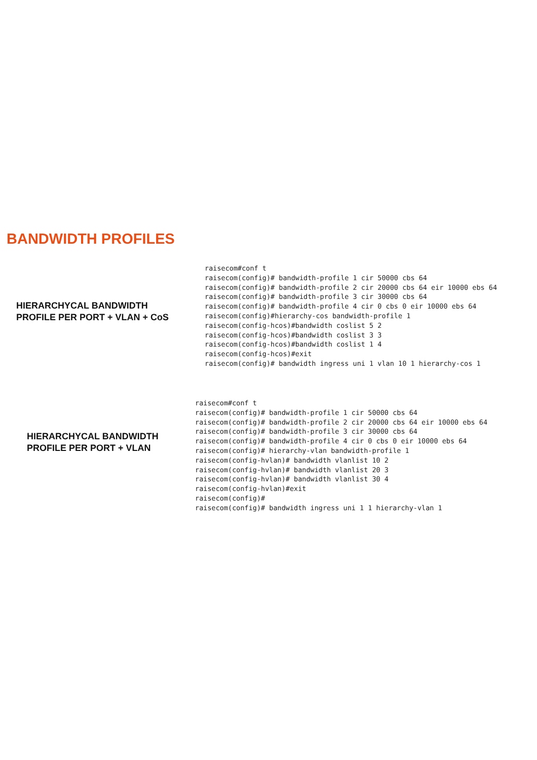BANDWIDTH PROFILES
HIERARCHYCAL BANDWIDTH
PROFILE PER PORT + VLAN + CoS
raisecom#conf t
raisecom(config)# bandwidth-profile 1 cir 50000 cbs 64
raisecom(config)# bandwidth-profile 2 cir 20000 cbs 64 eir 10000 ebs 64
raisecom(config)# bandwidth-profile 3 cir 30000 cbs 64
raisecom(config)# bandwidth-profile 4 cir 0 cbs 0 eir 10000 ebs 64
raisecom(config)#hierarchy-cos bandwidth-profile 1
raisecom(config-hcos)#bandwidth coslist 5 2
raisecom(config-hcos)#bandwidth coslist 3 3
raisecom(config-hcos)#bandwidth coslist 1 4
raisecom(config-hcos)#exit
raisecom(config)# bandwidth ingress uni 1 vlan 10 1 hierarchy-cos 1
HIERARCHYCAL BANDWIDTH
PROFILE PER PORT + VLAN
raisecom#conf t
raisecom(config)# bandwidth-profile 1 cir 50000 cbs 64
raisecom(config)# bandwidth-profile 2 cir 20000 cbs 64 eir 10000 ebs 64
raisecom(config)# bandwidth-profile 3 cir 30000 cbs 64
raisecom(config)# bandwidth-profile 4 cir 0 cbs 0 eir 10000 ebs 64
raisecom(config)# hierarchy-vlan bandwidth-profile 1
raisecom(config-hvlan)# bandwidth vlanlist 10 2
raisecom(config-hvlan)# bandwidth vlanlist 20 3
raisecom(config-hvlan)# bandwidth vlanlist 30 4
raisecom(config-hvlan)#exit
raisecom(config)#
raisecom(config)# bandwidth ingress uni 1 1 hierarchy-vlan 1